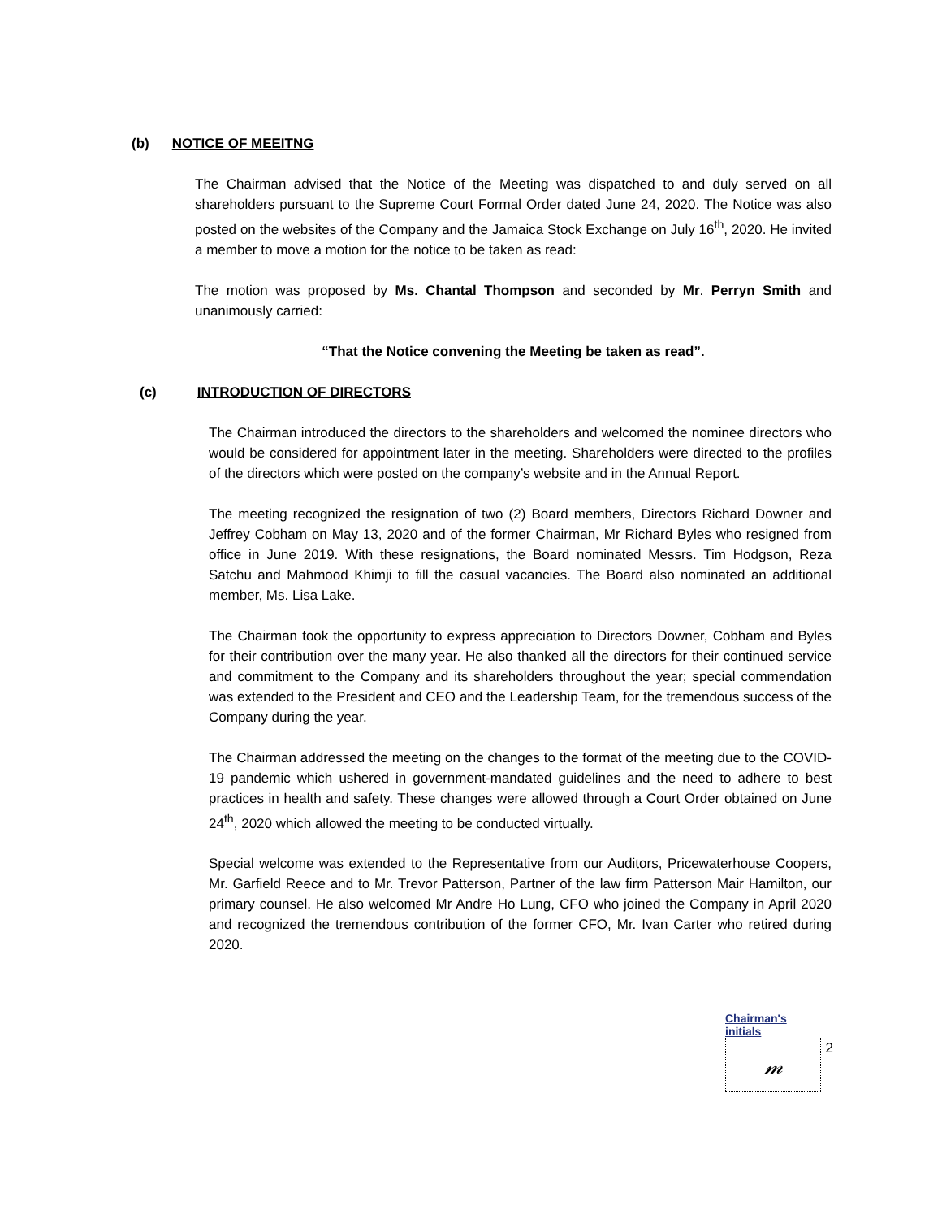(b) NOTICE OF MEEITNG
The Chairman advised that the Notice of the Meeting was dispatched to and duly served on all shareholders pursuant to the Supreme Court Formal Order dated June 24, 2020. The Notice was also posted on the websites of the Company and the Jamaica Stock Exchange on July 16<sup>th</sup>, 2020. He invited a member to move a motion for the notice to be taken as read:
The motion was proposed by Ms. Chantal Thompson and seconded by Mr. Perryn Smith and unanimously carried:
“That the Notice convening the Meeting be taken as read”.
(c) INTRODUCTION OF DIRECTORS
The Chairman introduced the directors to the shareholders and welcomed the nominee directors who would be considered for appointment later in the meeting. Shareholders were directed to the profiles of the directors which were posted on the company’s website and in the Annual Report.
The meeting recognized the resignation of two (2) Board members, Directors Richard Downer and Jeffrey Cobham on May 13, 2020 and of the former Chairman, Mr Richard Byles who resigned from office in June 2019. With these resignations, the Board nominated Messrs. Tim Hodgson, Reza Satchu and Mahmood Khimji to fill the casual vacancies. The Board also nominated an additional member, Ms. Lisa Lake.
The Chairman took the opportunity to express appreciation to Directors Downer, Cobham and Byles for their contribution over the many year. He also thanked all the directors for their continued service and commitment to the Company and its shareholders throughout the year; special commendation was extended to the President and CEO and the Leadership Team, for the tremendous success of the Company during the year.
The Chairman addressed the meeting on the changes to the format of the meeting due to the COVID-19 pandemic which ushered in government-mandated guidelines and the need to adhere to best practices in health and safety. These changes were allowed through a Court Order obtained on June 24<sup>th</sup>, 2020 which allowed the meeting to be conducted virtually.
Special welcome was extended to the Representative from our Auditors, Pricewaterhouse Coopers, Mr. Garfield Reece and to Mr. Trevor Patterson, Partner of the law firm Patterson Mair Hamilton, our primary counsel. He also welcomed Mr Andre Ho Lung, CFO who joined the Company in April 2020 and recognized the tremendous contribution of the former CFO, Mr. Ivan Carter who retired during 2020.
Chairman's initials
𝓂 2